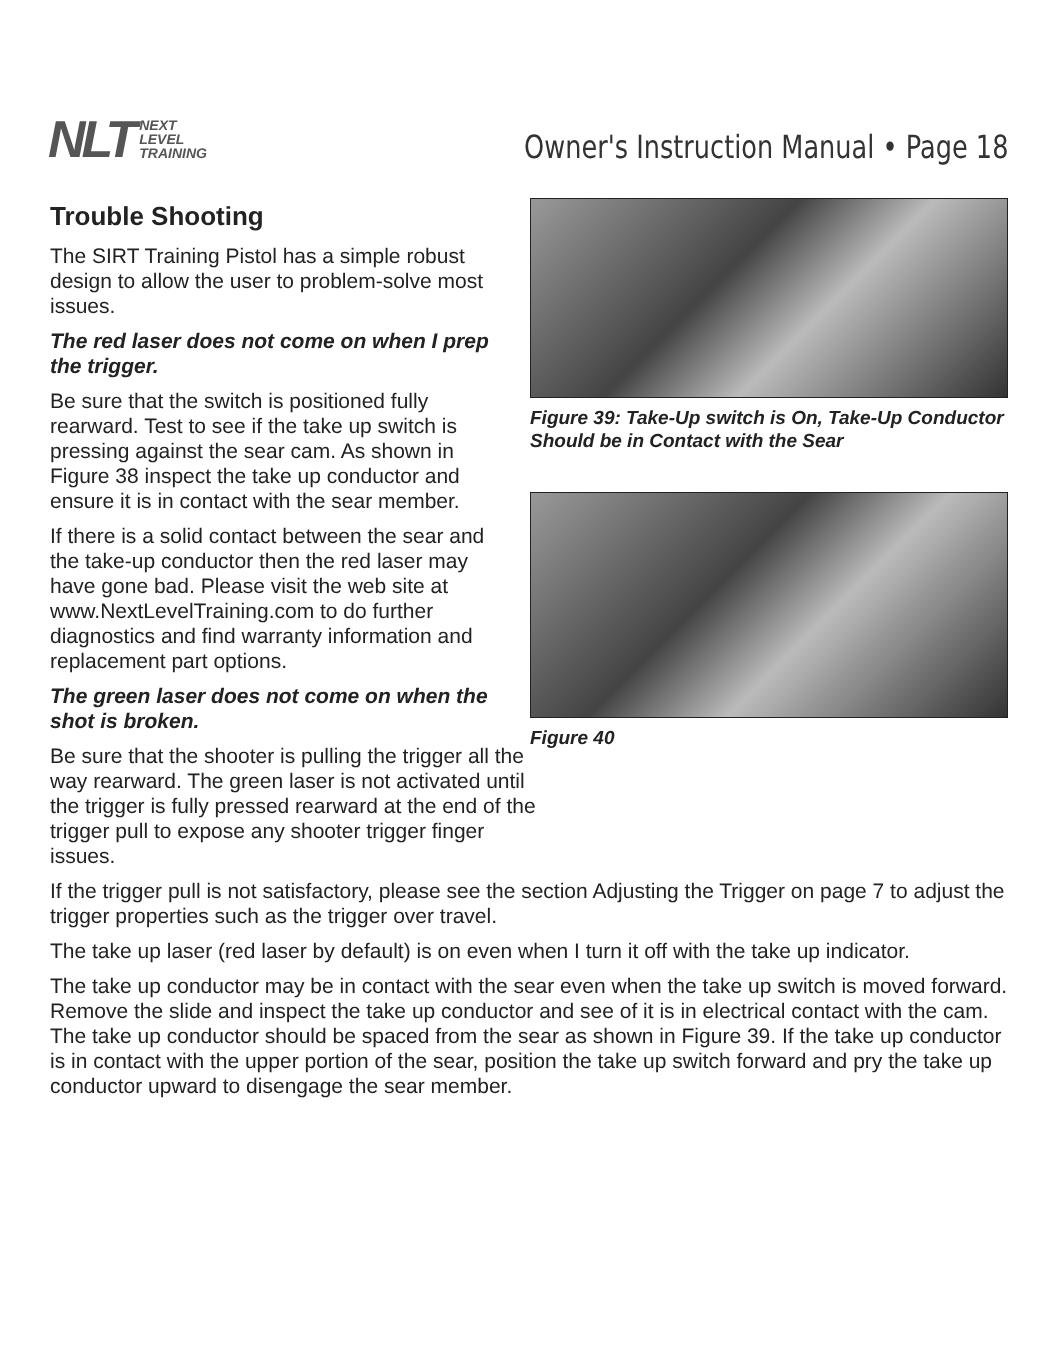NLT NEXT
LEVEL
TRAINING
Owner's Instruction Manual • Page 18
Trouble Shooting
The SIRT Training Pistol has a simple robust design to allow the user to problem-solve most issues.
The red laser does not come on when I prep the trigger.
Be sure that the switch is positioned fully rearward. Test to see if the take up switch is pressing against the sear cam. As shown in Figure 38 inspect the take up conductor and ensure it is in contact with the sear member.
If there is a solid contact between the sear and the take-up conductor then the red laser may have gone bad. Please visit the web site at www.NextLevelTraining.com to do further diagnostics and find warranty information and replacement part options.
The green laser does not come on when the shot is broken.
Be sure that the shooter is pulling the trigger all the way rearward. The green laser is not activated until the trigger is fully pressed rearward at the end of the trigger pull to expose any shooter trigger finger issues.
Figure 39: Take-Up switch is On, Take-Up Conductor Should be in Contact with the Sear
Figure 40
If the trigger pull is not satisfactory, please see the section Adjusting the Trigger on page 7 to adjust the trigger properties such as the trigger over travel.
The take up laser (red laser by default) is on even when I turn it off with the take up indicator.
The take up conductor may be in contact with the sear even when the take up switch is moved forward. Remove the slide and inspect the take up conductor and see of it is in electrical contact with the cam. The take up conductor should be spaced from the sear as shown in Figure 39. If the take up conductor is in contact with the upper portion of the sear, position the take up switch forward and pry the take up conductor upward to disengage the sear member.